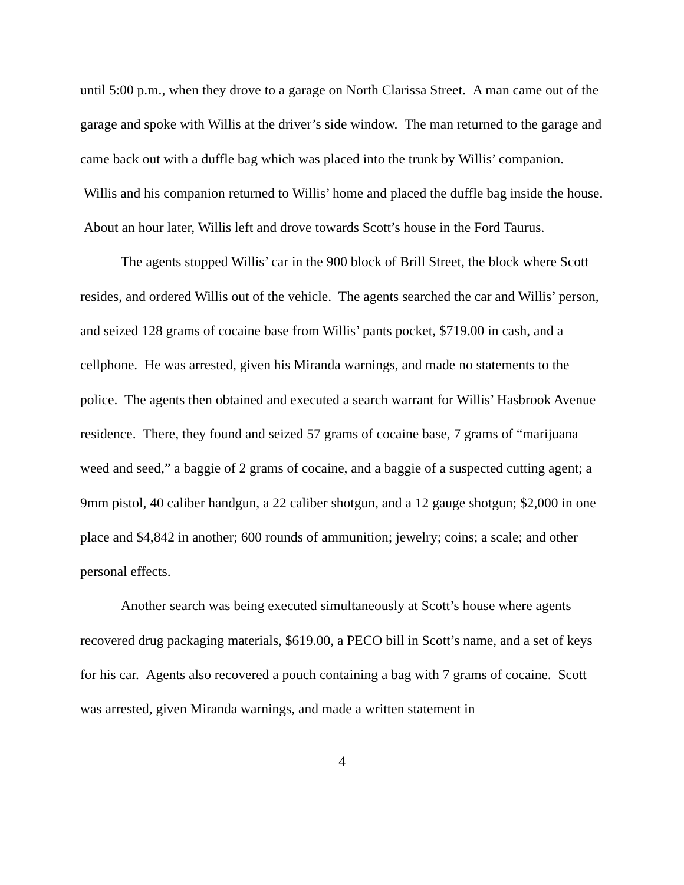until 5:00 p.m., when they drove to a garage on North Clarissa Street. A man came out of the garage and spoke with Willis at the driver’s side window. The man returned to the garage and came back out with a duffle bag which was placed into the trunk by Willis’ companion. Willis and his companion returned to Willis’ home and placed the duffle bag inside the house. About an hour later, Willis left and drove towards Scott’s house in the Ford Taurus.
The agents stopped Willis’ car in the 900 block of Brill Street, the block where Scott resides, and ordered Willis out of the vehicle. The agents searched the car and Willis’ person, and seized 128 grams of cocaine base from Willis’ pants pocket, $719.00 in cash, and a cellphone. He was arrested, given his Miranda warnings, and made no statements to the police. The agents then obtained and executed a search warrant for Willis’ Hasbrook Avenue residence. There, they found and seized 57 grams of cocaine base, 7 grams of “marijuana weed and seed,” a baggie of 2 grams of cocaine, and a baggie of a suspected cutting agent; a 9mm pistol, 40 caliber handgun, a 22 caliber shotgun, and a 12 gauge shotgun; $2,000 in one place and $4,842 in another; 600 rounds of ammunition; jewelry; coins; a scale; and other personal effects.
Another search was being executed simultaneously at Scott’s house where agents recovered drug packaging materials, $619.00, a PECO bill in Scott’s name, and a set of keys for his car. Agents also recovered a pouch containing a bag with 7 grams of cocaine. Scott was arrested, given Miranda warnings, and made a written statement in
4